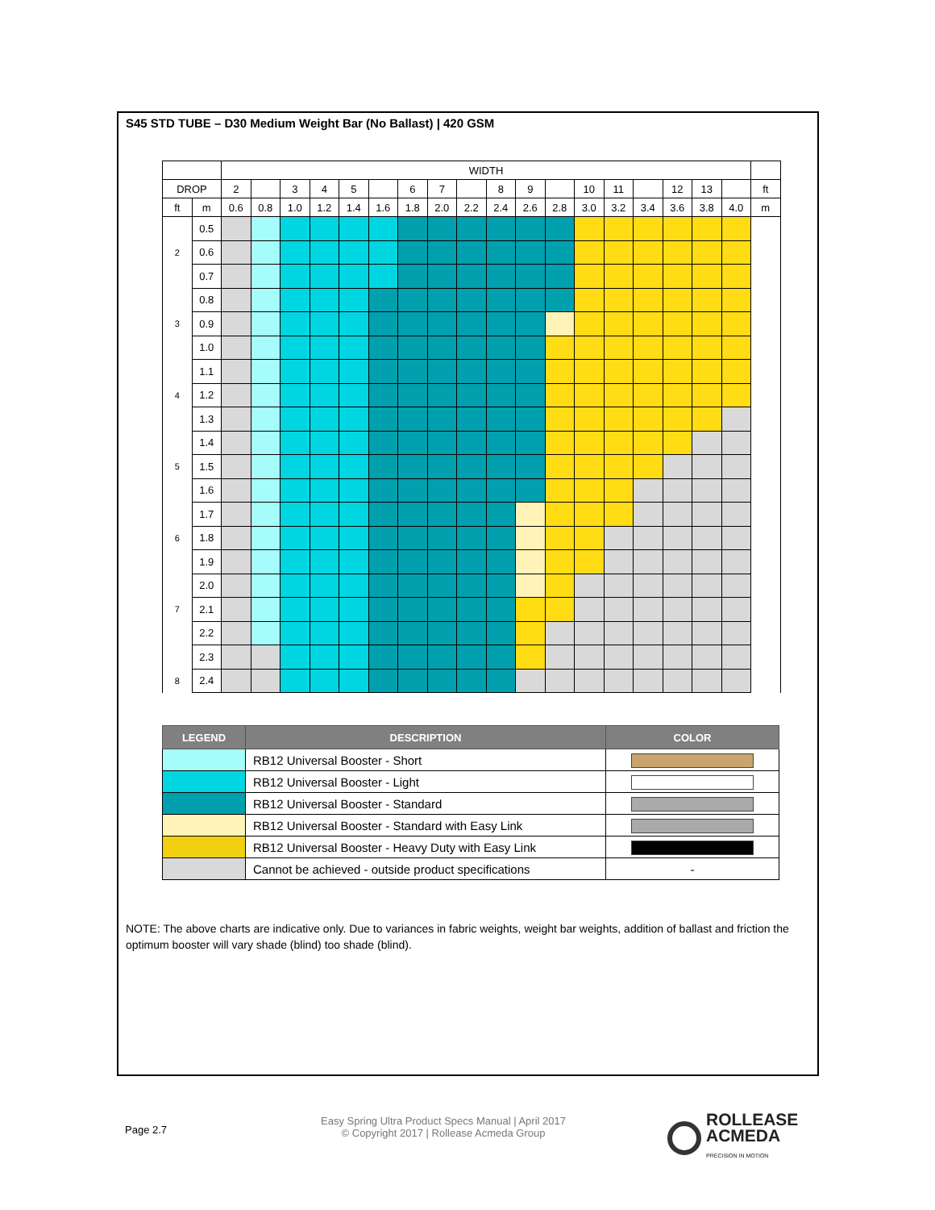S45 STD TUBE – D30 Medium Weight Bar (No Ballast) | 420 GSM
| | | WIDTH | | | | | | | | | | | | | | | | | | |
| DROP | | 2 | | 3 | 4 | 5 | | 6 | 7 | | 8 | 9 | | 10 | 11 | | 12 | 13 | | ft |
| ft | m | 0.6 | 0.8 | 1.0 | 1.2 | 1.4 | 1.6 | 1.8 | 2.0 | 2.2 | 2.4 | 2.6 | 2.8 | 3.0 | 3.2 | 3.4 | 3.6 | 3.8 | 4.0 | m |
| | 0.5 | | | | | | | | | | | | | | | | | | | |
| 2 | 0.6 | | | | | | | | | | | | | | | | | | | |
| | 0.7 | | | | | | | | | | | | | | | | | | | |
| | 0.8 | | | | | | | | | | | | | | | | | | | |
| 3 | 0.9 | | | | | | | | | | | | | | | | | | | |
| | 1.0 | | | | | | | | | | | | | | | | | | | |
| | 1.1 | | | | | | | | | | | | | | | | | | | |
| 4 | 1.2 | | | | | | | | | | | | | | | | | | | |
| | 1.3 | | | | | | | | | | | | | | | | | | | |
| | 1.4 | | | | | | | | | | | | | | | | | | | |
| 5 | 1.5 | | | | | | | | | | | | | | | | | | | |
| | 1.6 | | | | | | | | | | | | | | | | | | | |
| | 1.7 | | | | | | | | | | | | | | | | | | | |
| 6 | 1.8 | | | | | | | | | | | | | | | | | | | |
| | 1.9 | | | | | | | | | | | | | | | | | | | |
| | 2.0 | | | | | | | | | | | | | | | | | | | |
| 7 | 2.1 | | | | | | | | | | | | | | | | | | | |
| | 2.2 | | | | | | | | | | | | | | | | | | | |
| | 2.3 | | | | | | | | | | | | | | | | | | | |
| 8 | 2.4 | | | | | | | | | | | | | | | | | | | |
| LEGEND | DESCRIPTION | COLOR |
| --- | --- | --- |
| | RB12 Universal Booster - Short | |
| | RB12 Universal Booster - Light | |
| | RB12 Universal Booster - Standard | |
| | RB12 Universal Booster - Standard with Easy Link | |
| | RB12 Universal Booster - Heavy Duty with Easy Link | |
| | Cannot be achieved - outside product specifications | - |
NOTE: The above charts are indicative only. Due to variances in fabric weights, weight bar weights, addition of ballast and friction the optimum booster will vary shade (blind) too shade (blind).
Page 2.7
Easy Spring Ultra Product Specs Manual | April 2017
© Copyright 2017 | Rollease Acmeda Group
ROLLEASE
ACMEDA
PRECISION IN MOTION